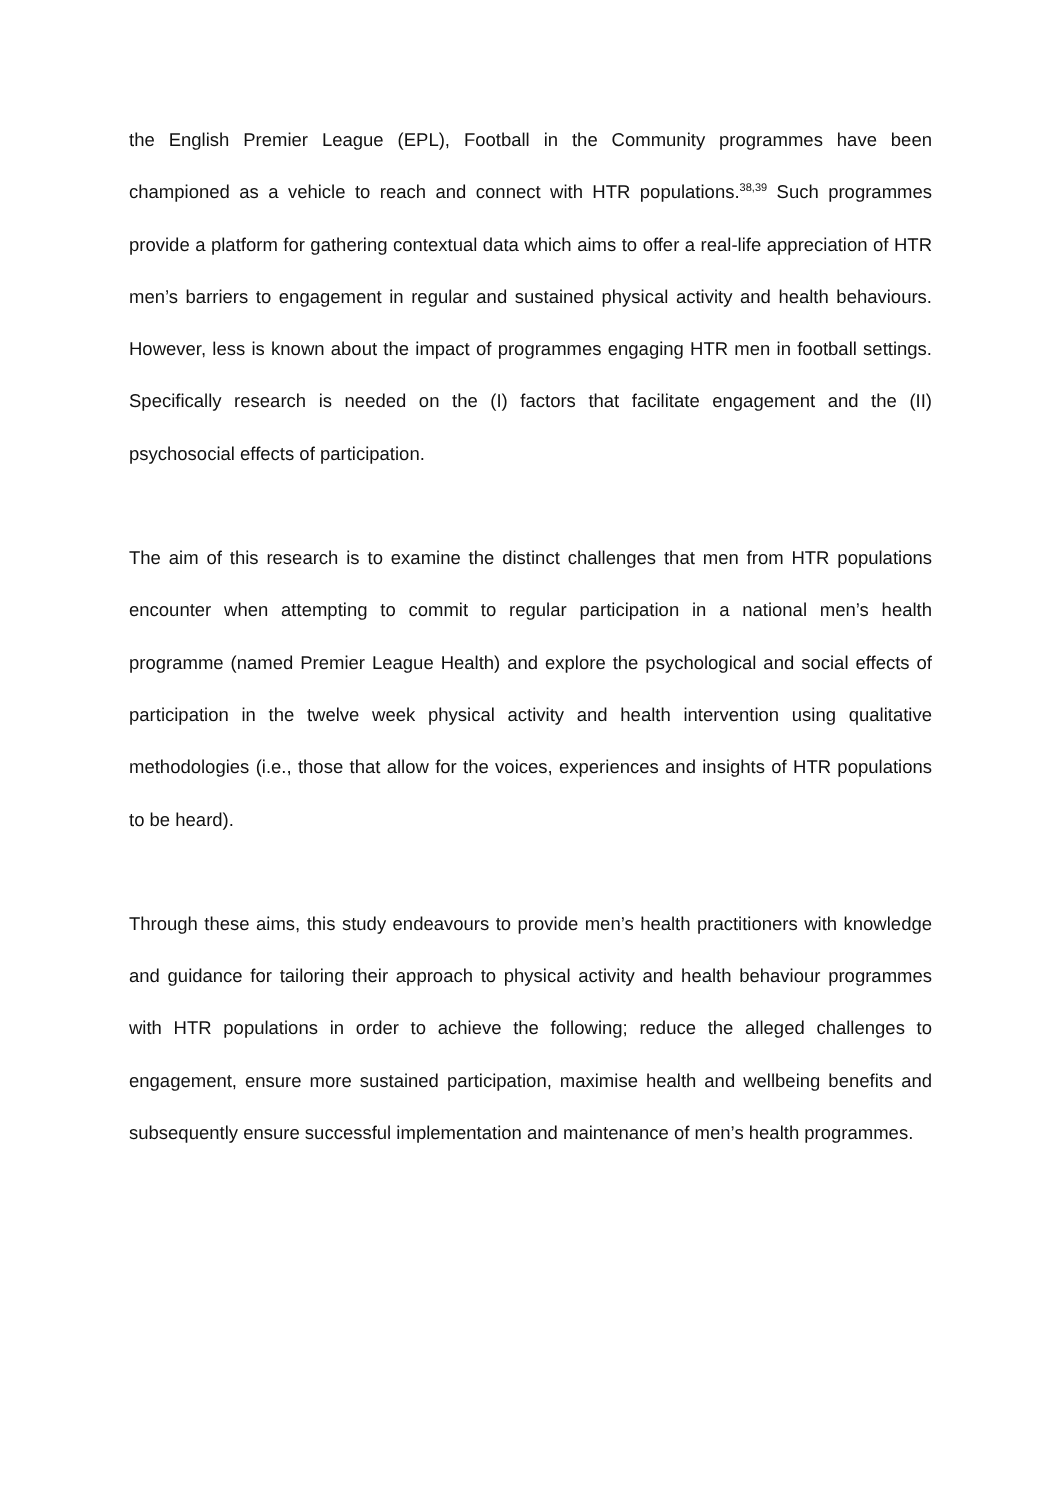the English Premier League (EPL), Football in the Community programmes have been championed as a vehicle to reach and connect with HTR populations.<sup>38,39</sup> Such programmes provide a platform for gathering contextual data which aims to offer a real-life appreciation of HTR men’s barriers to engagement in regular and sustained physical activity and health behaviours. However, less is known about the impact of programmes engaging HTR men in football settings. Specifically research is needed on the (I) factors that facilitate engagement and the (II) psychosocial effects of participation.
The aim of this research is to examine the distinct challenges that men from HTR populations encounter when attempting to commit to regular participation in a national men’s health programme (named Premier League Health) and explore the psychological and social effects of participation in the twelve week physical activity and health intervention using qualitative methodologies (i.e., those that allow for the voices, experiences and insights of HTR populations to be heard).
Through these aims, this study endeavours to provide men’s health practitioners with knowledge and guidance for tailoring their approach to physical activity and health behaviour programmes with HTR populations in order to achieve the following; reduce the alleged challenges to engagement, ensure more sustained participation, maximise health and wellbeing benefits and subsequently ensure successful implementation and maintenance of men’s health programmes.